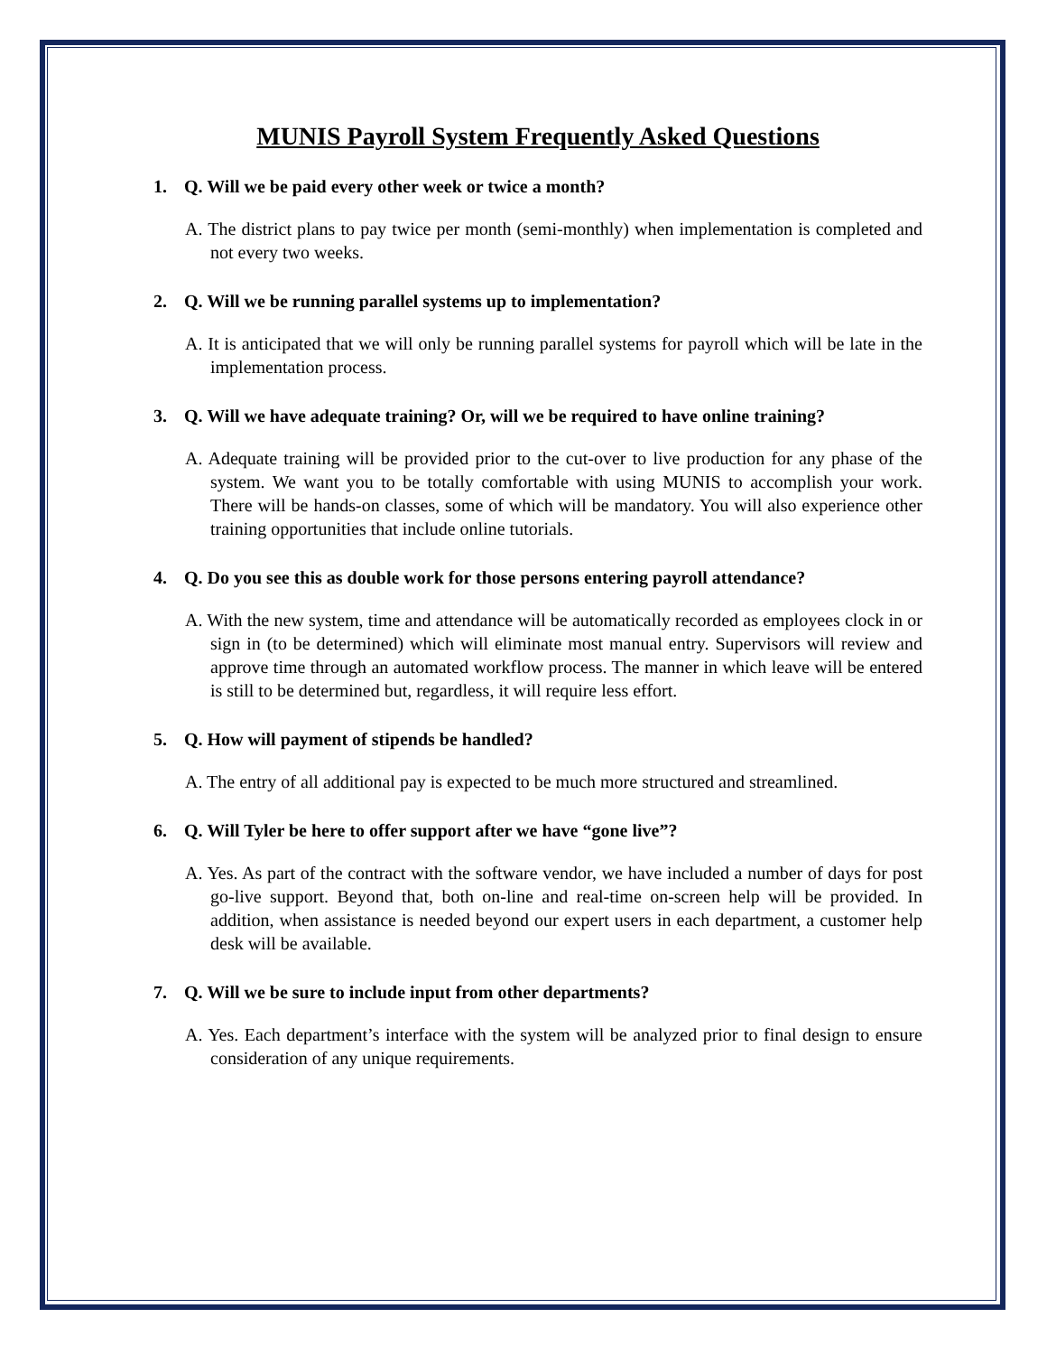MUNIS Payroll System Frequently Asked Questions
1. Q. Will we be paid every other week or twice a month?
A. The district plans to pay twice per month (semi-monthly) when implementation is completed and not every two weeks.
2. Q. Will we be running parallel systems up to implementation?
A. It is anticipated that we will only be running parallel systems for payroll which will be late in the implementation process.
3. Q. Will we have adequate training? Or, will we be required to have online training?
A. Adequate training will be provided prior to the cut-over to live production for any phase of the system. We want you to be totally comfortable with using MUNIS to accomplish your work. There will be hands-on classes, some of which will be mandatory. You will also experience other training opportunities that include online tutorials.
4. Q. Do you see this as double work for those persons entering payroll attendance?
A. With the new system, time and attendance will be automatically recorded as employees clock in or sign in (to be determined) which will eliminate most manual entry. Supervisors will review and approve time through an automated workflow process. The manner in which leave will be entered is still to be determined but, regardless, it will require less effort.
5. Q. How will payment of stipends be handled?
A. The entry of all additional pay is expected to be much more structured and streamlined.
6. Q. Will Tyler be here to offer support after we have “gone live”?
A. Yes. As part of the contract with the software vendor, we have included a number of days for post go-live support. Beyond that, both on-line and real-time on-screen help will be provided. In addition, when assistance is needed beyond our expert users in each department, a customer help desk will be available.
7. Q. Will we be sure to include input from other departments?
A. Yes. Each department’s interface with the system will be analyzed prior to final design to ensure consideration of any unique requirements.